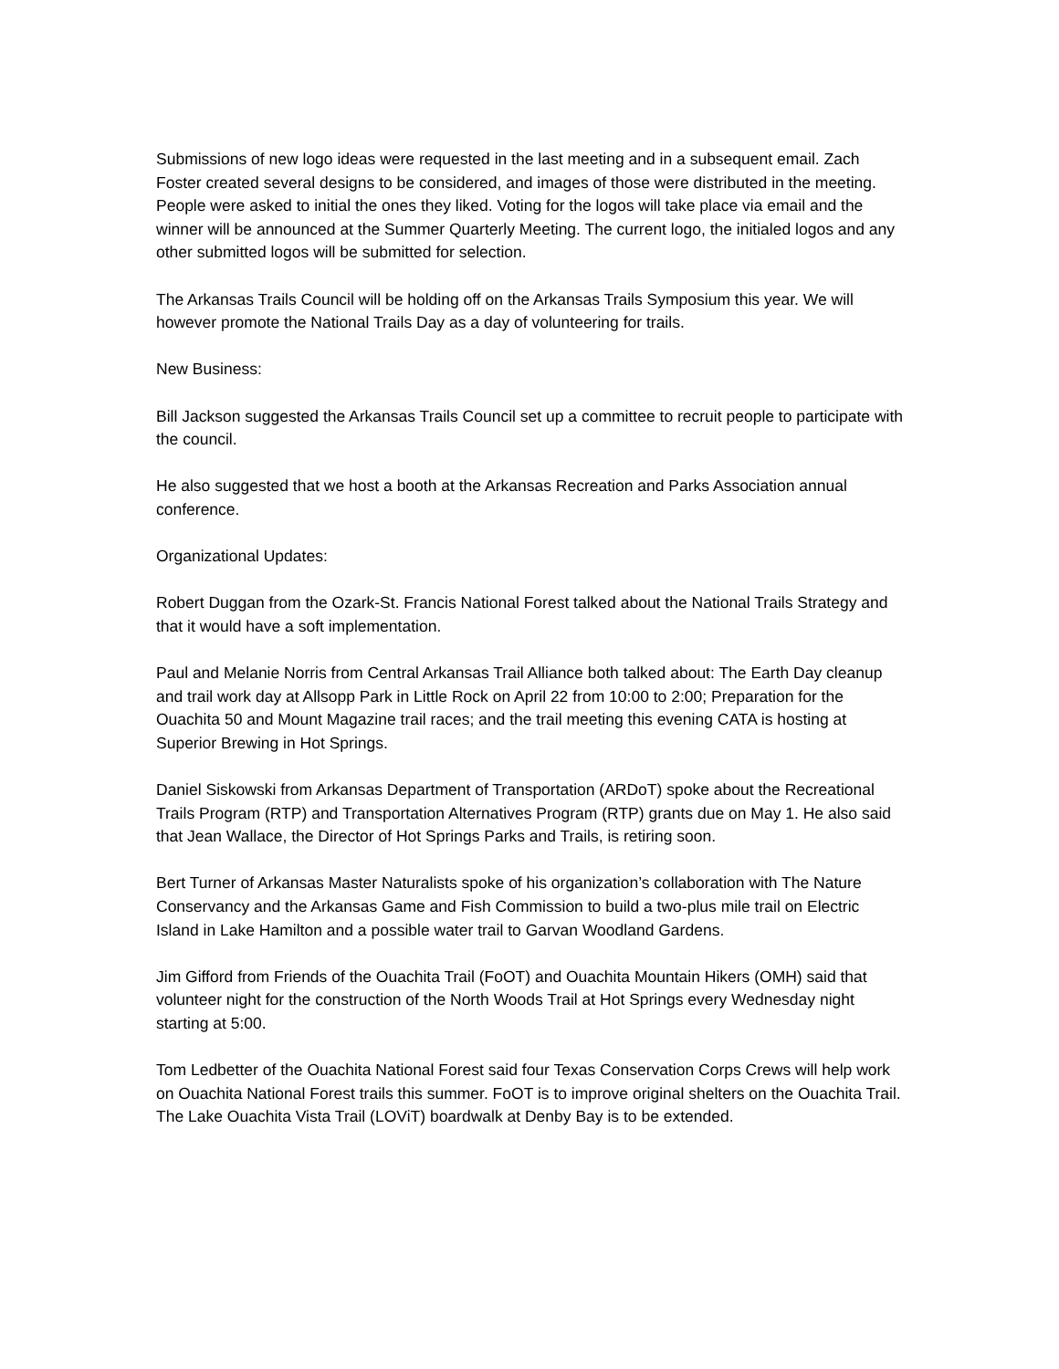Submissions of new logo ideas were requested in the last meeting and in a subsequent email. Zach Foster created several designs to be considered, and images of those were distributed in the meeting. People were asked to initial the ones they liked. Voting for the logos will take place via email and the winner will be announced at the Summer Quarterly Meeting. The current logo, the initialed logos and any other submitted logos will be submitted for selection.
The Arkansas Trails Council will be holding off on the Arkansas Trails Symposium this year. We will however promote the National Trails Day as a day of volunteering for trails.
New Business:
Bill Jackson suggested the Arkansas Trails Council set up a committee to recruit people to participate with the council.
He also suggested that we host a booth at the Arkansas Recreation and Parks Association annual conference.
Organizational Updates:
Robert Duggan from the Ozark-St. Francis National Forest talked about the National Trails Strategy and that it would have a soft implementation.
Paul and Melanie Norris from Central Arkansas Trail Alliance both talked about: The Earth Day cleanup and trail work day at Allsopp Park in Little Rock on April 22 from 10:00 to 2:00; Preparation for the Ouachita 50 and Mount Magazine trail races; and the trail meeting this evening CATA is hosting at Superior Brewing in Hot Springs.
Daniel Siskowski from Arkansas Department of Transportation (ARDoT) spoke about the Recreational Trails Program (RTP) and Transportation Alternatives Program (RTP) grants due on May 1. He also said that Jean Wallace, the Director of Hot Springs Parks and Trails, is retiring soon.
Bert Turner of Arkansas Master Naturalists spoke of his organization’s collaboration with The Nature Conservancy and the Arkansas Game and Fish Commission to build a two-plus mile trail on Electric Island in Lake Hamilton and a possible water trail to Garvan Woodland Gardens.
Jim Gifford from Friends of the Ouachita Trail (FoOT) and Ouachita Mountain Hikers (OMH) said that volunteer night for the construction of the North Woods Trail at Hot Springs every Wednesday night starting at 5:00.
Tom Ledbetter of the Ouachita National Forest said four Texas Conservation Corps Crews will help work on Ouachita National Forest trails this summer. FoOT is to improve original shelters on the Ouachita Trail. The Lake Ouachita Vista Trail (LOViT) boardwalk at Denby Bay is to be extended.